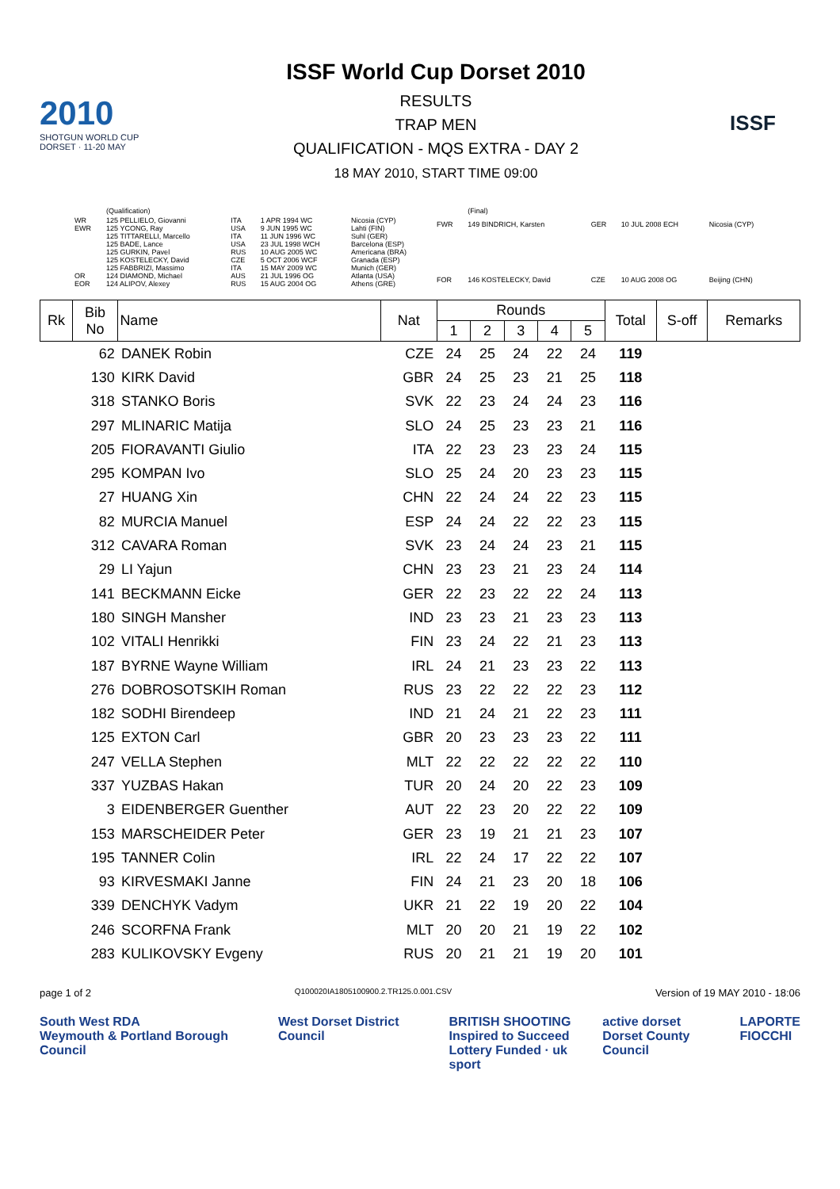2010
SHOTGUN WORLD CUP
DORSET · 11-20 MAY
ISSF World Cup Dorset 2010
RESULTS
TRAP MEN
QUALIFICATION - MQS EXTRA - DAY 2
18 MAY 2010, START TIME 09:00
ISSF
| | (Qualification) | | | | | (Final) | | | |
| WR EWR OR EOR | 125 PELLIELO, Giovanni 125 YCONG, Ray 125 TITTARELLI, Marcello 125 BADE, Lance 125 GURKIN, Pavel 125 KOSTELECKY, David 125 FABBRIZI, Massimo 124 DIAMOND, Michael 124 ALIPOV, Alexey | ITA USA ITA USA RUS CZE ITA AUS RUS | 1 APR 1994 WC 9 JUN 1995 WC 11 JUN 1996 WC 23 JUL 1998 WCH 10 AUG 2005 WC 5 OCT 2006 WCF 15 MAY 2009 WC 21 JUL 1996 OG 15 AUG 2004 OG | Nicosia (CYP) Lahti (FIN) Suhl (GER) Barcelona (ESP) Americana (BRA) Granada (ESP) Munich (GER) Atlanta (USA) Athens (GRE) | FWR FOR | 149 BINDRICH, Karsten 146 KOSTELECKY, David | GER CZE | 10 JUL 2008 ECH 10 AUG 2008 OG | Nicosia (CYP) Beijing (CHN) |
| Rk | Bib No | Name | Nat | Rounds | | | | | Total | S-off | Remarks |
| --- | --- | --- | --- | --- | --- | --- | --- | --- | --- | --- | --- |
| | | | | 1 | 2 | 3 | 4 | 5 | | | |
| | 62 | DANEK Robin | CZE | 24 | 25 | 24 | 22 | 24 | 119 | | |
| | 130 | KIRK David | GBR | 24 | 25 | 23 | 21 | 25 | 118 | | |
| | 318 | STANKO Boris | SVK | 22 | 23 | 24 | 24 | 23 | 116 | | |
| | 297 | MLINARIC Matija | SLO | 24 | 25 | 23 | 23 | 21 | 116 | | |
| | 205 | FIORAVANTI Giulio | ITA | 22 | 23 | 23 | 23 | 24 | 115 | | |
| | 295 | KOMPAN Ivo | SLO | 25 | 24 | 20 | 23 | 23 | 115 | | |
| | 27 | HUANG Xin | CHN | 22 | 24 | 24 | 22 | 23 | 115 | | |
| | 82 | MURCIA Manuel | ESP | 24 | 24 | 22 | 22 | 23 | 115 | | |
| | 312 | CAVARA Roman | SVK | 23 | 24 | 24 | 23 | 21 | 115 | | |
| | 29 | LI Yajun | CHN | 23 | 23 | 21 | 23 | 24 | 114 | | |
| | 141 | BECKMANN Eicke | GER | 22 | 23 | 22 | 22 | 24 | 113 | | |
| | 180 | SINGH Mansher | IND | 23 | 23 | 21 | 23 | 23 | 113 | | |
| | 102 | VITALI Henrikki | FIN | 23 | 24 | 22 | 21 | 23 | 113 | | |
| | 187 | BYRNE Wayne William | IRL | 24 | 21 | 23 | 23 | 22 | 113 | | |
| | 276 | DOBROSOTSKIH Roman | RUS | 23 | 22 | 22 | 22 | 23 | 112 | | |
| | 182 | SODHI Birendeep | IND | 21 | 24 | 21 | 22 | 23 | 111 | | |
| | 125 | EXTON Carl | GBR | 20 | 23 | 23 | 23 | 22 | 111 | | |
| | 247 | VELLA Stephen | MLT | 22 | 22 | 22 | 22 | 22 | 110 | | |
| | 337 | YUZBAS Hakan | TUR | 20 | 24 | 20 | 22 | 23 | 109 | | |
| | 3 | EIDENBERGER Guenther | AUT | 22 | 23 | 20 | 22 | 22 | 109 | | |
| | 153 | MARSCHEIDER Peter | GER | 23 | 19 | 21 | 21 | 23 | 107 | | |
| | 195 | TANNER Colin | IRL | 22 | 24 | 17 | 22 | 22 | 107 | | |
| | 93 | KIRVESMAKI Janne | FIN | 24 | 21 | 23 | 20 | 18 | 106 | | |
| | 339 | DENCHYK Vadym | UKR | 21 | 22 | 19 | 20 | 22 | 104 | | |
| | 246 | SCORFNA Frank | MLT | 20 | 20 | 21 | 19 | 22 | 102 | | |
| | 283 | KULIKOVSKY Evgeny | RUS | 20 | 21 | 21 | 19 | 20 | 101 | | |
page 1 of 2 Q100020IA1805100900.2.TR125.0.001.CSV Version of 19 MAY 2010 - 18:06
South West RDA
Weymouth & Portland Borough Council West Dorset District Council BRITISH SHOOTING
Inspired to Succeed
Lottery Funded · uk sport active dorset
Dorset County Council LAPORTE
FIOCCHI